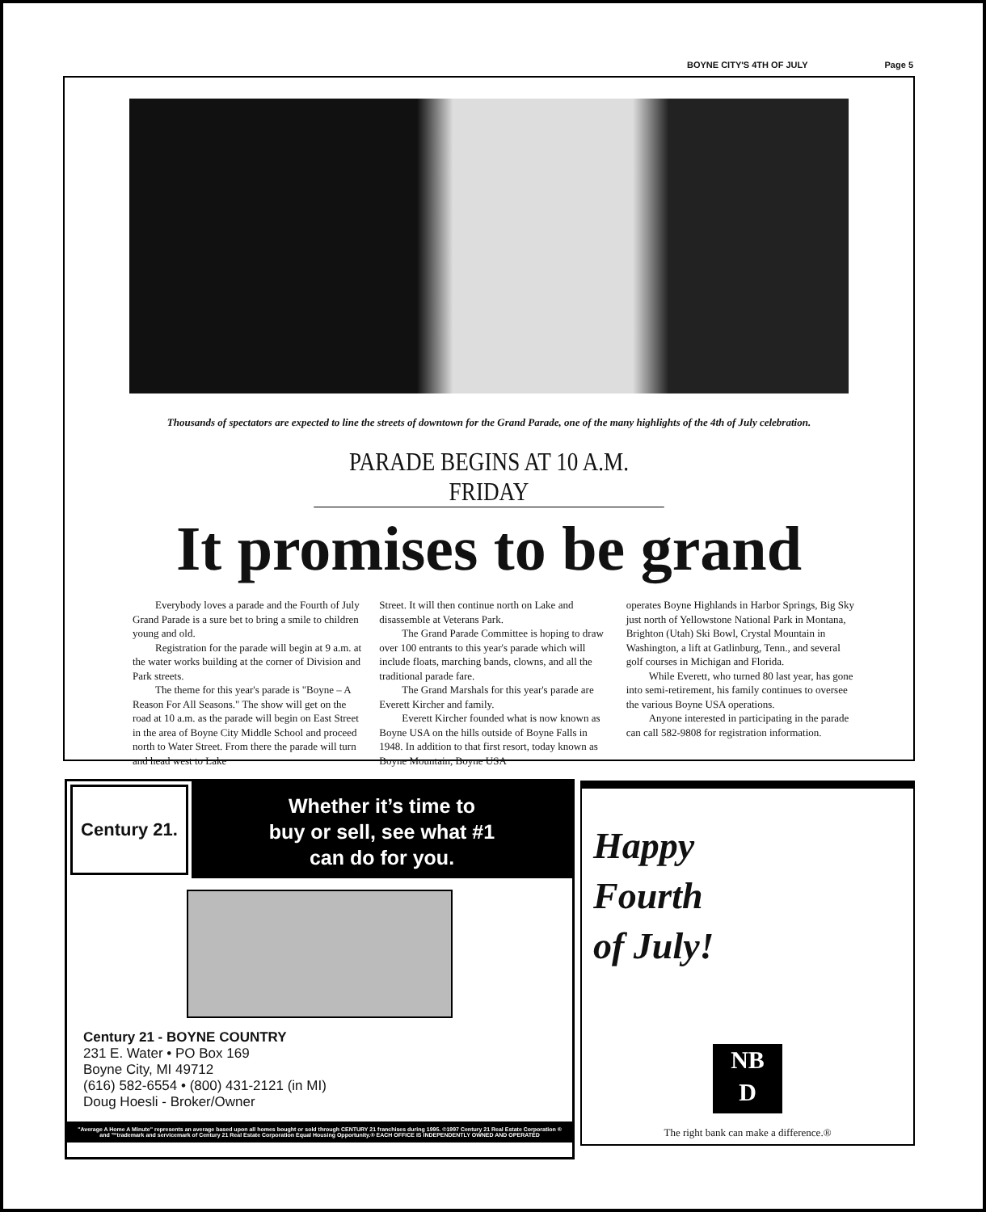BOYNE CITY'S 4TH OF JULY Page 5
Thousands of spectators are expected to line the streets of downtown for the Grand Parade, one of the many highlights of the 4th of July celebration.
PARADE BEGINS AT 10 A.M. FRIDAY
It promises to be grand
Everybody loves a parade and the Fourth of July Grand Parade is a sure bet to bring a smile to children young and old.
Registration for the parade will begin at 9 a.m. at the water works building at the corner of Division and Park streets.
The theme for this year's parade is "Boyne – A Reason For All Seasons." The show will get on the road at 10 a.m. as the parade will begin on East Street in the area of Boyne City Middle School and proceed north to Water Street. From there the parade will turn and head west to Lake
Street. It will then continue north on Lake and disassemble at Veterans Park.
The Grand Parade Committee is hoping to draw over 100 entrants to this year's parade which will include floats, marching bands, clowns, and all the traditional parade fare.
The Grand Marshals for this year's parade are Everett Kircher and family.
Everett Kircher founded what is now known as Boyne USA on the hills outside of Boyne Falls in 1948. In addition to that first resort, today known as Boyne Mountain, Boyne USA
operates Boyne Highlands in Harbor Springs, Big Sky just north of Yellowstone National Park in Montana, Brighton (Utah) Ski Bowl, Crystal Mountain in Washington, a lift at Gatlinburg, Tenn., and several golf courses in Michigan and Florida.
While Everett, who turned 80 last year, has gone into semi-retirement, his family continues to oversee the various Boyne USA operations.
Anyone interested in participating in the parade can call 582-9808 for registration information.
Century 21.
Whether it’s time to
buy or sell, see what #1
can do for you.
Century 21 - BOYNE COUNTRY
231 E. Water • PO Box 169
Boyne City, MI 49712
(616) 582-6554 • (800) 431-2121 (in MI)
Doug Hoesli - Broker/Owner
"Average A Home A Minute" represents an average based upon all homes bought or sold through CENTURY 21 franchises during 1995. ©1997 Century 21 Real Estate Corporation ® and ™trademark and servicemark of Century 21 Real Estate Corporation Equal Housing Opportunity.® EACH OFFICE IS INDEPENDENTLY OWNED AND OPERATED
Happy
Fourth
of July!
NB
D
The right bank can make a difference.®